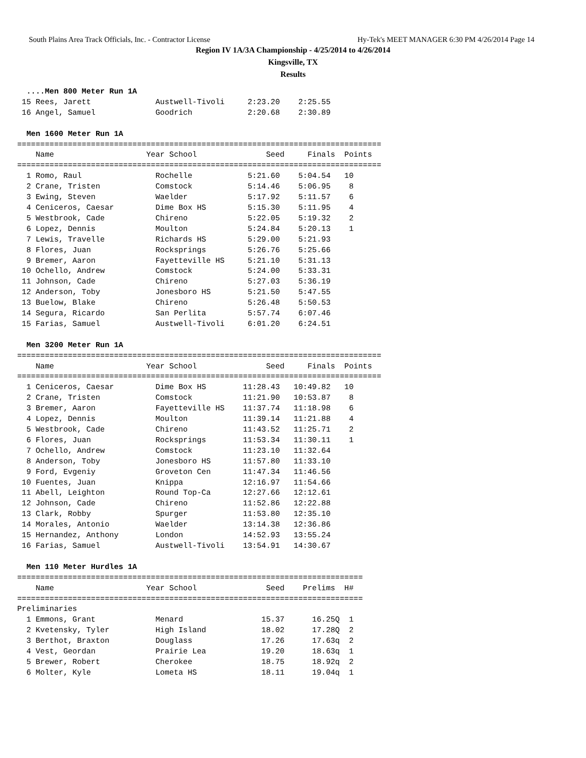South Plains Area Track Officials, Inc. - Contractor License Hy-Tek's MEET MANAGER 6:30 PM 4/26/2014 Page 14
Region IV 1A/3A Championship - 4/25/2014 to 4/26/2014
Kingsville, TX
Results
  ....Men 800 Meter Run 1A
 15 Rees, Jarett              Austwell-Tivoli     2:23.20    2:25.55
 16 Angel, Samuel             Goodrich            2:20.68    2:30.89

  Men 1600 Meter Run 1A
===============================================================================
    Name                    Year School               Seed     Finals  Points
===============================================================================
  1 Romo, Raul                Rochelle            5:21.60    5:04.54   10
  2 Crane, Tristen            Comstock            5:14.46    5:06.95    8
  3 Ewing, Steven             Waelder             5:17.92    5:11.57    6
  4 Ceniceros, Caesar         Dime Box HS         5:15.30    5:11.95    4
  5 Westbrook, Cade           Chireno             5:22.05    5:19.32    2
  6 Lopez, Dennis             Moulton             5:24.84    5:20.13    1
  7 Lewis, Travelle           Richards HS         5:29.00    5:21.93
  8 Flores, Juan              Rocksprings         5:26.76    5:25.66
  9 Bremer, Aaron             Fayetteville HS     5:21.10    5:31.13
 10 Ochello, Andrew           Comstock            5:24.00    5:33.31
 11 Johnson, Cade             Chireno             5:27.03    5:36.19
 12 Anderson, Toby            Jonesboro HS        5:21.50    5:47.55
 13 Buelow, Blake             Chireno             5:26.48    5:50.53
 14 Segura, Ricardo           San Perlita         5:57.74    6:07.46
 15 Farias, Samuel            Austwell-Tivoli     6:01.20    6:24.51

  Men 3200 Meter Run 1A
===============================================================================
    Name                    Year School               Seed     Finals  Points
===============================================================================
  1 Ceniceros, Caesar         Dime Box HS        11:28.43   10:49.82   10
  2 Crane, Tristen            Comstock           11:21.90   10:53.87    8
  3 Bremer, Aaron             Fayetteville HS    11:37.74   11:18.98    6
  4 Lopez, Dennis             Moulton            11:39.14   11:21.88    4
  5 Westbrook, Cade           Chireno            11:43.52   11:25.71    2
  6 Flores, Juan              Rocksprings        11:53.34   11:30.11    1
  7 Ochello, Andrew           Comstock           11:23.10   11:32.64
  8 Anderson, Toby            Jonesboro HS       11:57.80   11:33.10
  9 Ford, Evgeniy             Groveton Cen       11:47.34   11:46.56
 10 Fuentes, Juan             Knippa             12:16.97   11:54.66
 11 Abell, Leighton           Round Top-Ca       12:27.66   12:12.61
 12 Johnson, Cade             Chireno            11:52.86   12:22.88
 13 Clark, Robby              Spurger            11:53.80   12:35.10
 14 Morales, Antonio          Waelder            13:14.38   12:36.86
 15 Hernandez, Anthony        London             14:52.93   13:55.24
 16 Farias, Samuel            Austwell-Tivoli    13:54.91   14:30.67

  Men 110 Meter Hurdles 1A
===========================================================================
    Name                    Year School               Seed    Prelims  H#
===========================================================================
Preliminaries
  1 Emmons, Grant             Menard                 15.37      16.25Q  1
  2 Kvetensky, Tyler          High Island            18.02      17.28Q  2
  3 Berthot, Braxton          Douglass               17.26      17.63q  2
  4 Vest, Geordan             Prairie Lea            19.20      18.63q  1
  5 Brewer, Robert            Cherokee               18.75      18.92q  2
  6 Molter, Kyle              Lometa HS              18.11      19.04q  1